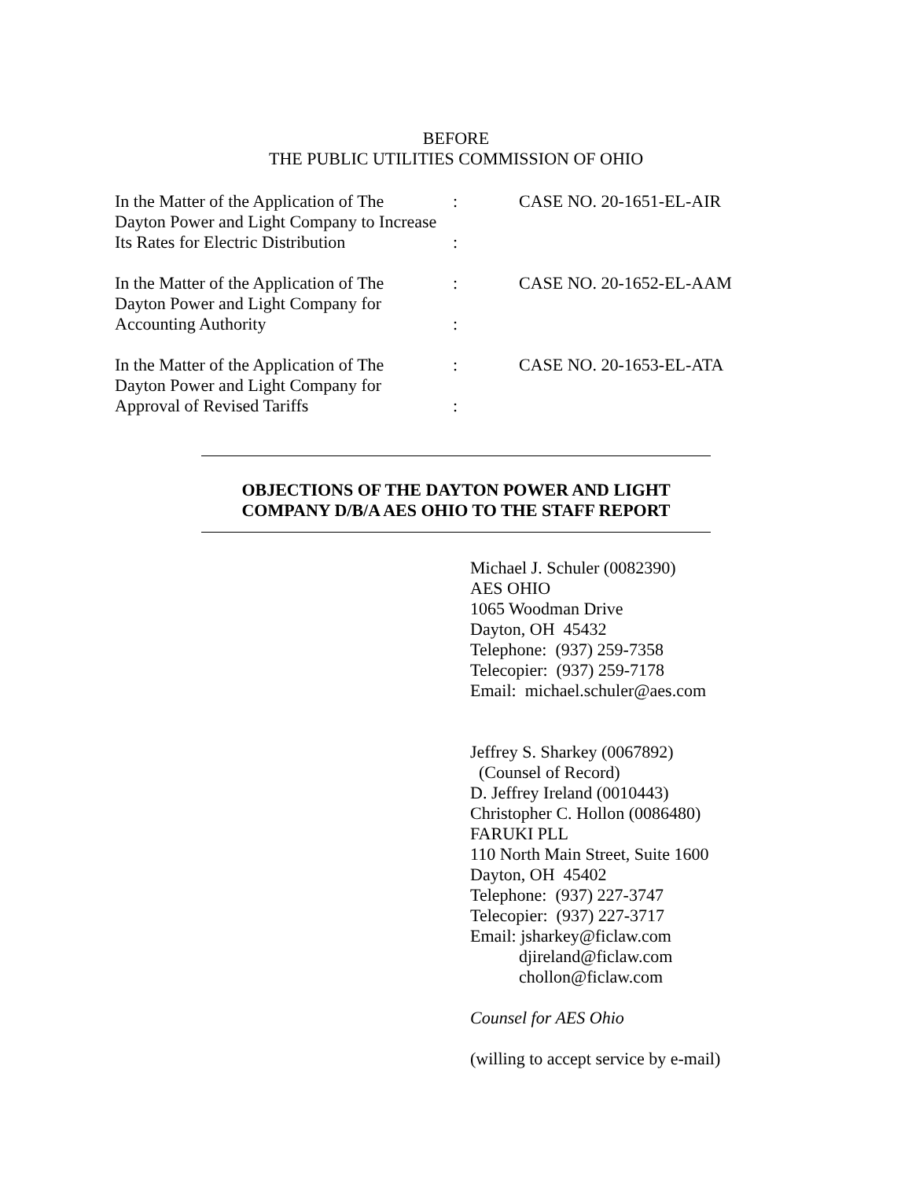BEFORE
THE PUBLIC UTILITIES COMMISSION OF OHIO
| In the Matter of the Application of The Dayton Power and Light Company to Increase Its Rates for Electric Distribution | : : | CASE NO. 20-1651-EL-AIR |
| In the Matter of the Application of The Dayton Power and Light Company for Accounting Authority | : : | CASE NO. 20-1652-EL-AAM |
| In the Matter of the Application of The Dayton Power and Light Company for Approval of Revised Tariffs | : : | CASE NO. 20-1653-EL-ATA |
OBJECTIONS OF THE DAYTON POWER AND LIGHT
COMPANY D/B/A AES OHIO TO THE STAFF REPORT
Michael J. Schuler (0082390)
AES OHIO
1065 Woodman Drive
Dayton, OH 45432
Telephone: (937) 259-7358
Telecopier: (937) 259-7178
Email: michael.schuler@aes.com
Jeffrey S. Sharkey (0067892)
(Counsel of Record)
D. Jeffrey Ireland (0010443)
Christopher C. Hollon (0086480)
FARUKI PLL
110 North Main Street, Suite 1600
Dayton, OH 45402
Telephone: (937) 227-3747
Telecopier: (937) 227-3717
Email: jsharkey@ficlaw.com
djireland@ficlaw.com
chollon@ficlaw.com
Counsel for AES Ohio
(willing to accept service by e-mail)